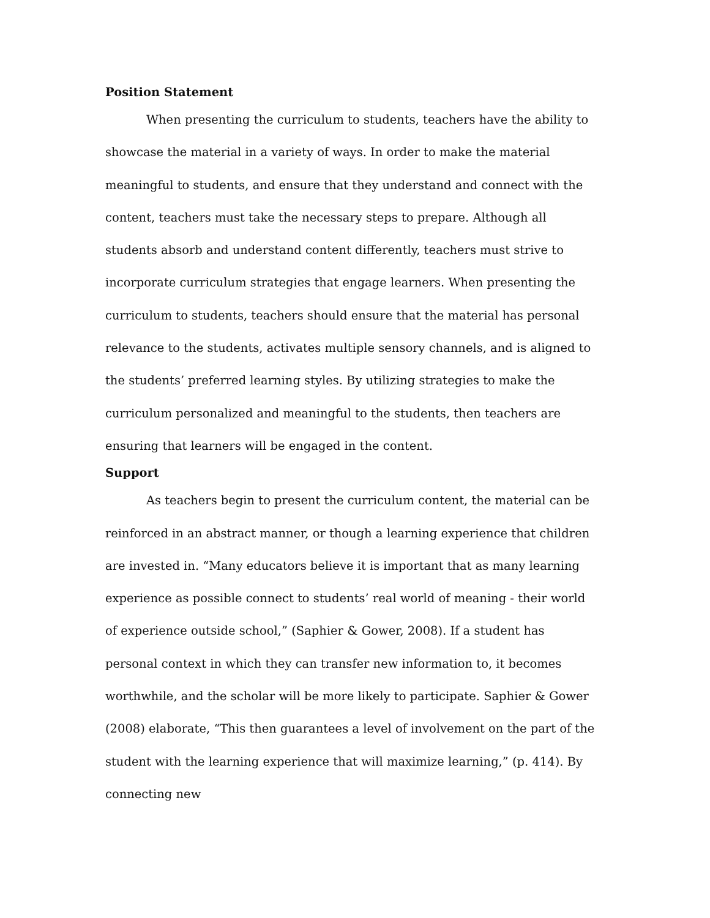Position Statement
When presenting the curriculum to students, teachers have the ability to showcase the material in a variety of ways. In order to make the material meaningful to students, and ensure that they understand and connect with the content, teachers must take the necessary steps to prepare. Although all students absorb and understand content differently, teachers must strive to incorporate curriculum strategies that engage learners. When presenting the curriculum to students, teachers should ensure that the material has personal relevance to the students, activates multiple sensory channels, and is aligned to the students’ preferred learning styles. By utilizing strategies to make the curriculum personalized and meaningful to the students, then teachers are ensuring that learners will be engaged in the content.
Support
As teachers begin to present the curriculum content, the material can be reinforced in an abstract manner, or though a learning experience that children are invested in. “Many educators believe it is important that as many learning experience as possible connect to students’ real world of meaning - their world of experience outside school,” (Saphier & Gower, 2008). If a student has personal context in which they can transfer new information to, it becomes worthwhile, and the scholar will be more likely to participate. Saphier & Gower (2008) elaborate, “This then guarantees a level of involvement on the part of the student with the learning experience that will maximize learning,” (p. 414). By connecting new